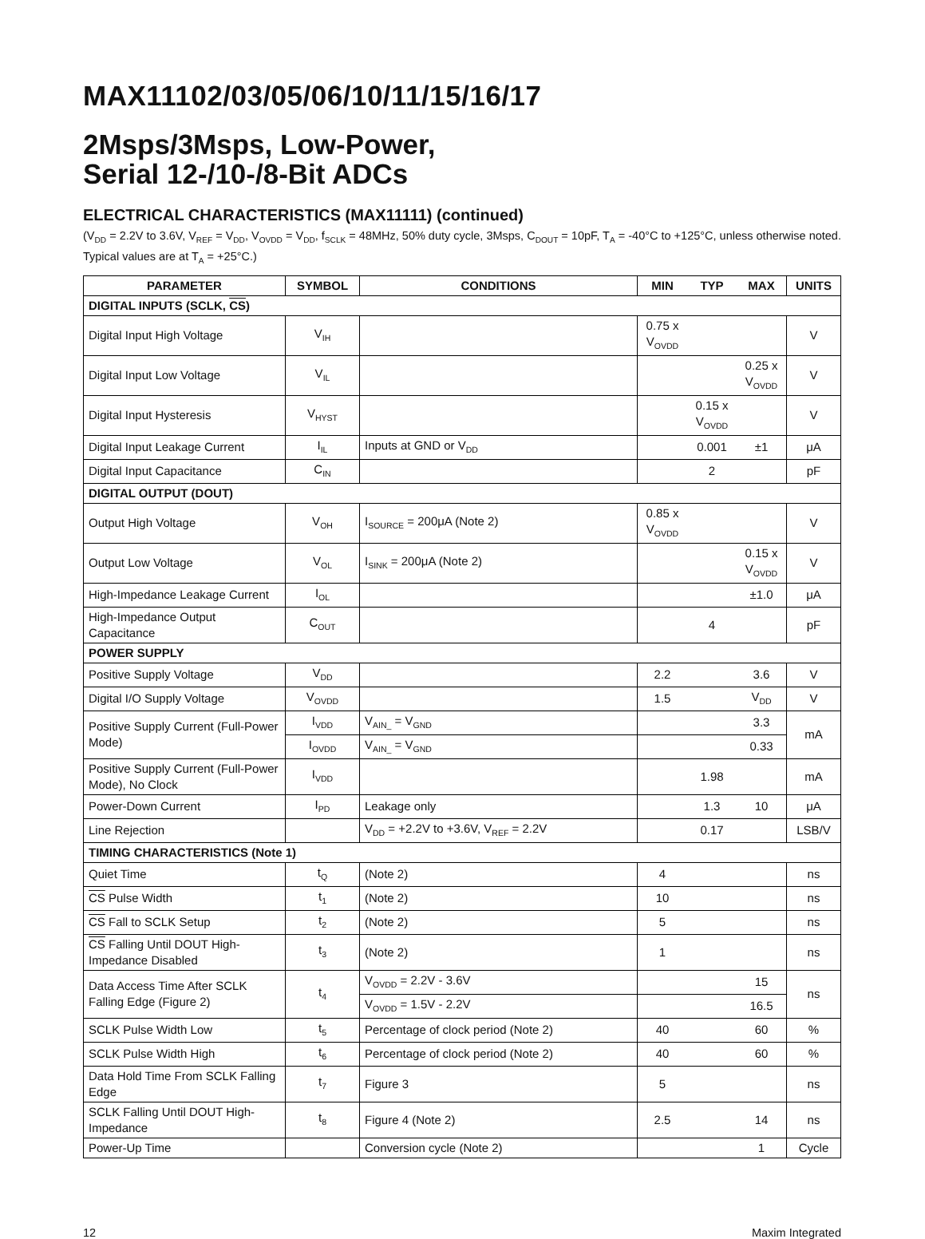MAX11102/03/05/06/10/11/15/16/17
2Msps/3Msps, Low-Power,
Serial 12-/10-/8-Bit ADCs
ELECTRICAL CHARACTERISTICS (MAX11111) (continued)
(V<sub>DD</sub> = 2.2V to 3.6V, V<sub>REF</sub> = V<sub>DD</sub>, V<sub>OVDD</sub> = V<sub>DD</sub>, f<sub>SCLK</sub> = 48MHz, 50% duty cycle, 3Msps, C<sub>DOUT</sub> = 10pF, T<sub>A</sub> = -40°C to +125°C, unless otherwise noted. Typical values are at T<sub>A</sub> = +25°C.)
| PARAMETER | SYMBOL | CONDITIONS | MIN | TYP | MAX | UNITS |
| --- | --- | --- | --- | --- | --- | --- |
| DIGITAL INPUTS (SCLK, CS ) | | | | | | |
| Digital Input High Voltage | V<sub>IH</sub> | | 0.75 x V<sub>OVDD</sub> | | | V |
| Digital Input Low Voltage | V<sub>IL</sub> | | | | 0.25 x V<sub>OVDD</sub> | V |
| Digital Input Hysteresis | V<sub>HYST</sub> | | | 0.15 x V<sub>OVDD</sub> | | V |
| Digital Input Leakage Current | I<sub>IL</sub> | Inputs at GND or V<sub>DD</sub> | | 0.001 | ±1 | μA |
| Digital Input Capacitance | C<sub>IN</sub> | | | 2 | | pF |
| DIGITAL OUTPUT (DOUT) | | | | | | |
| Output High Voltage | V<sub>OH</sub> | I<sub>SOURCE</sub> = 200μA (Note 2) | 0.85 x V<sub>OVDD</sub> | | | V |
| Output Low Voltage | V<sub>OL</sub> | I<sub>SINK</sub> = 200μA (Note 2) | | | 0.15 x V<sub>OVDD</sub> | V |
| High-Impedance Leakage Current | I<sub>OL</sub> | | | | ±1.0 | μA |
| High-Impedance Output Capacitance | C<sub>OUT</sub> | | | 4 | | pF |
| POWER SUPPLY | | | | | | |
| Positive Supply Voltage | V<sub>DD</sub> | | 2.2 | | 3.6 | V |
| Digital I/O Supply Voltage | V<sub>OVDD</sub> | | 1.5 | | V<sub>DD</sub> | V |
| Positive Supply Current (Full-Power Mode) | I<sub>VDD</sub> | V<sub>AIN_</sub> = V<sub>GND</sub> | | | 3.3 | mA |
| | I<sub>OVDD</sub> | V<sub>AIN_</sub> = V<sub>GND</sub> | | | 0.33 | |
| Positive Supply Current (Full-Power Mode), No Clock | I<sub>VDD</sub> | | | 1.98 | | mA |
| Power-Down Current | I<sub>PD</sub> | Leakage only | | 1.3 | 10 | μA |
| Line Rejection | | V<sub>DD</sub> = +2.2V to +3.6V, V<sub>REF</sub> = 2.2V | | 0.17 | | LSB/V |
| TIMING CHARACTERISTICS (Note 1) | | | | | | |
| Quiet Time | t<sub>Q</sub> | (Note 2) | 4 | | | ns |
| CS Pulse Width | t<sub>1</sub> | (Note 2) | 10 | | | ns |
| CS Fall to SCLK Setup | t<sub>2</sub> | (Note 2) | 5 | | | ns |
| CS Falling Until DOUT High-Impedance Disabled | t<sub>3</sub> | (Note 2) | 1 | | | ns |
| Data Access Time After SCLK Falling Edge (Figure 2) | t<sub>4</sub> | V<sub>OVDD</sub> = 2.2V - 3.6V | | | 15 | ns |
| | | V<sub>OVDD</sub> = 1.5V - 2.2V | | | 16.5 | |
| SCLK Pulse Width Low | t<sub>5</sub> | Percentage of clock period (Note 2) | 40 | | 60 | % |
| SCLK Pulse Width High | t<sub>6</sub> | Percentage of clock period (Note 2) | 40 | | 60 | % |
| Data Hold Time From SCLK Falling Edge | t<sub>7</sub> | Figure 3 | 5 | | | ns |
| SCLK Falling Until DOUT High-Impedance | t<sub>8</sub> | Figure 4 (Note 2) | 2.5 | | 14 | ns |
| Power-Up Time | | Conversion cycle (Note 2) | | | 1 | Cycle |
12 Maxim Integrated